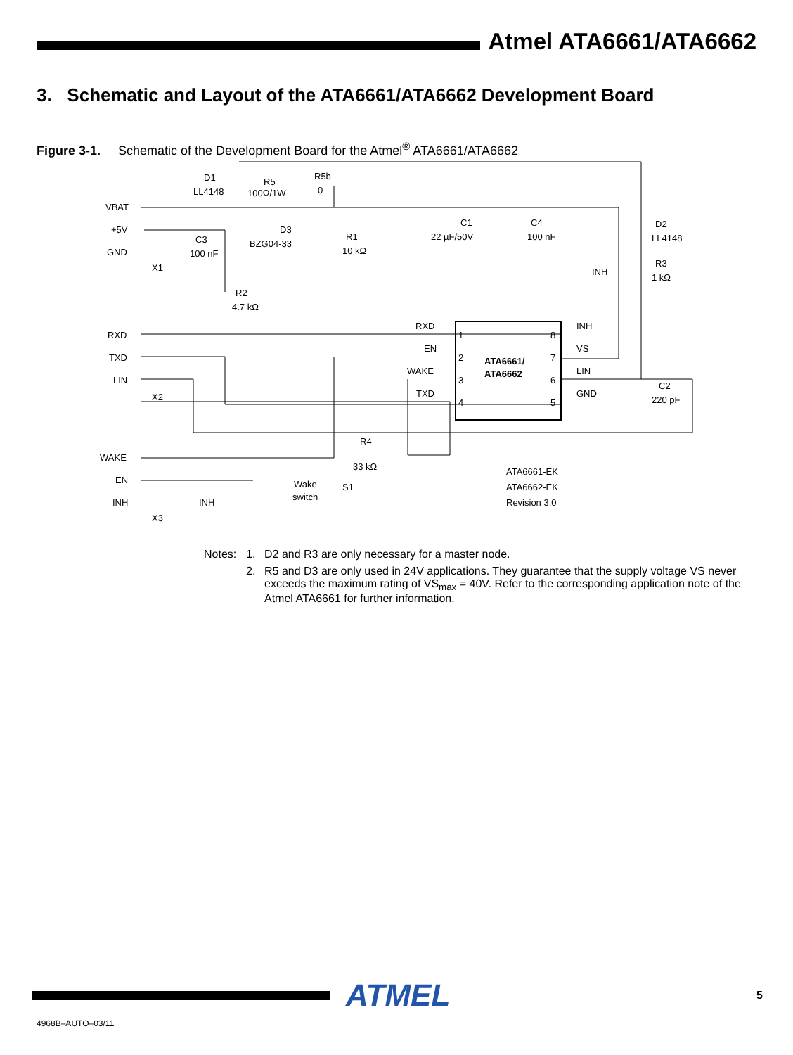Atmel ATA6661/ATA6662
3. Schematic and Layout of the ATA6661/ATA6662 Development Board
Figure 3-1. Schematic of the Development Board for the Atmel<sup>®</sup> ATA6661/ATA6662
VBAT
+5V
GND
X1
D1
LL4148
R5
100Ω/1W
R5b
0
D3
BZG04-33
R1
10 kΩ
C1
22 µF/50V
C4
100 nF
D2
LL4148
R3
1 kΩ
INH
C3
100 nF
R2
4.7 kΩ
RXD
TXD
LIN
X2
RXD
EN
WAKE
TXD
1
2
3
4
8
7
6
5
ATA6661/
ATA6662
INH
VS
LIN
GND
C2
220 pF
R4
33 kΩ
WAKE
EN
INH
INH
X3
Wake
switch
S1
ATA6661-EK
ATA6662-EK
Revision 3.0
Notes:
1.
D2 and R3 are only necessary for a master node.
2.
R5 and D3 are only used in 24V applications. They guarantee that the supply voltage VS never exceeds the maximum rating of VS<sub>max</sub> = 40V. Refer to the corresponding application note of the Atmel ATA6661 for further information.
ATMEL
5
4968B–AUTO–03/11